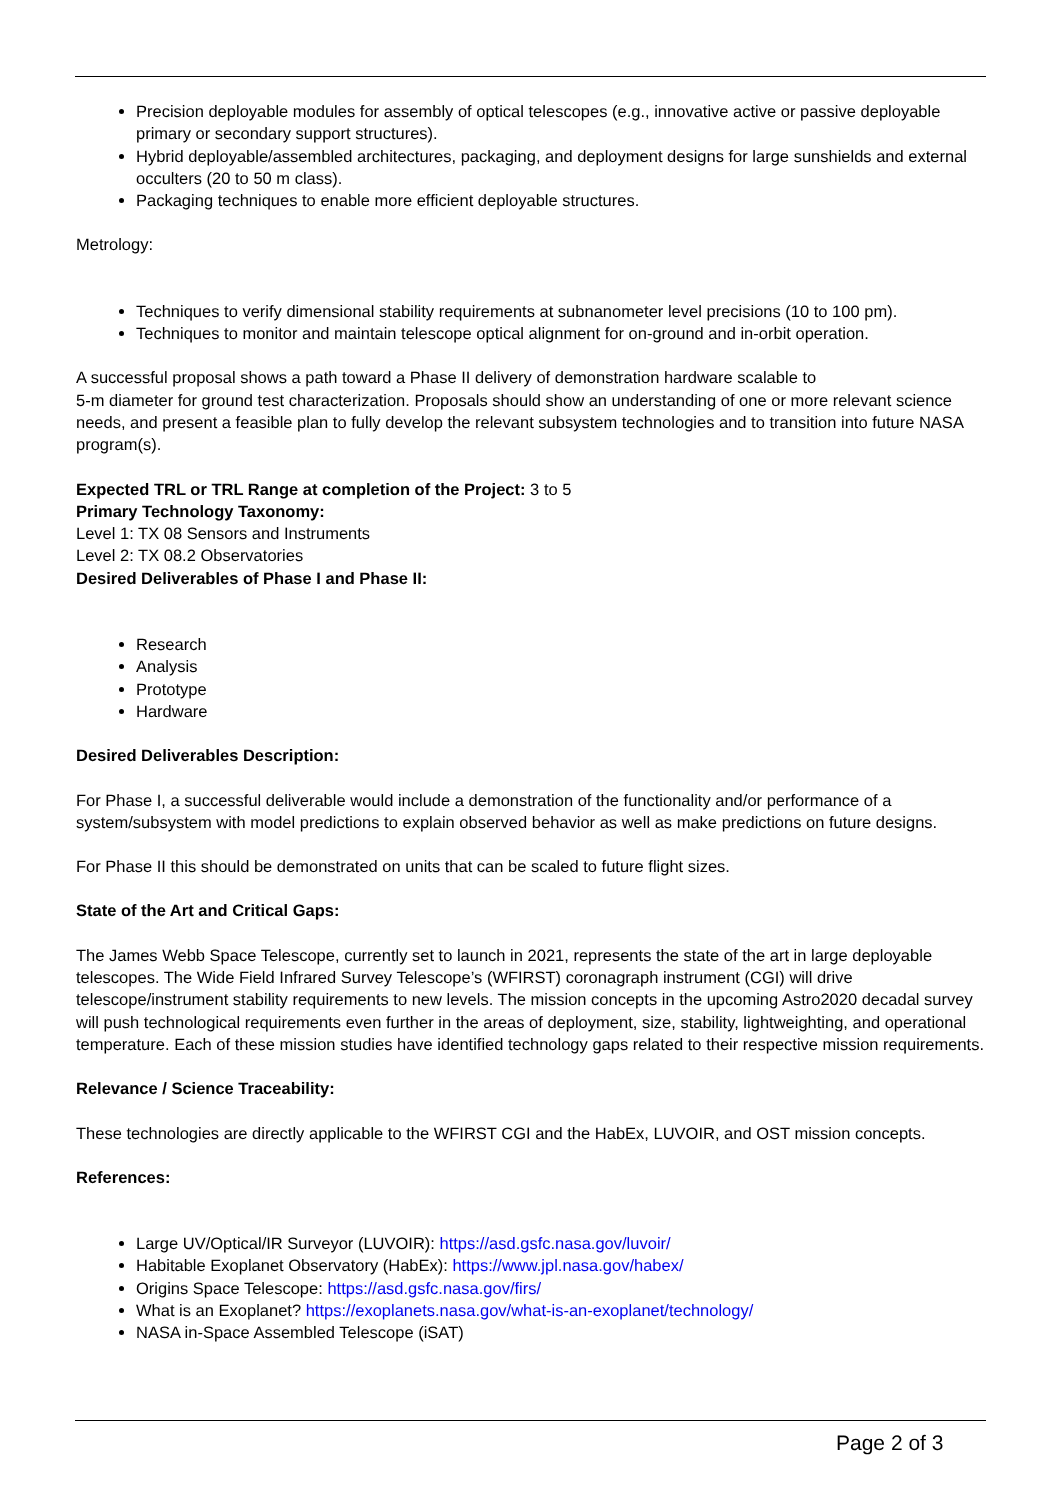Precision deployable modules for assembly of optical telescopes (e.g., innovative active or passive deployable primary or secondary support structures).
Hybrid deployable/assembled architectures, packaging, and deployment designs for large sunshields and external occulters (20 to 50 m class).
Packaging techniques to enable more efficient deployable structures.
Metrology:
Techniques to verify dimensional stability requirements at subnanometer level precisions (10 to 100 pm).
Techniques to monitor and maintain telescope optical alignment for on-ground and in-orbit operation.
A successful proposal shows a path toward a Phase II delivery of demonstration hardware scalable to
5-m diameter for ground test characterization. Proposals should show an understanding of one or more relevant science needs, and present a feasible plan to fully develop the relevant subsystem technologies and to transition into future NASA program(s).
Expected TRL or TRL Range at completion of the Project: 3 to 5
Primary Technology Taxonomy:
Level 1: TX 08 Sensors and Instruments
Level 2: TX 08.2 Observatories
Desired Deliverables of Phase I and Phase II:
Research
Analysis
Prototype
Hardware
Desired Deliverables Description:
For Phase I, a successful deliverable would include a demonstration of the functionality and/or performance of a system/subsystem with model predictions to explain observed behavior as well as make predictions on future designs.
For Phase II this should be demonstrated on units that can be scaled to future flight sizes.
State of the Art and Critical Gaps:
The James Webb Space Telescope, currently set to launch in 2021, represents the state of the art in large deployable telescopes. The Wide Field Infrared Survey Telescope’s (WFIRST) coronagraph instrument (CGI) will drive telescope/instrument stability requirements to new levels. The mission concepts in the upcoming Astro2020 decadal survey will push technological requirements even further in the areas of deployment, size, stability, lightweighting, and operational temperature. Each of these mission studies have identified technology gaps related to their respective mission requirements.
Relevance / Science Traceability:
These technologies are directly applicable to the WFIRST CGI and the HabEx, LUVOIR, and OST mission concepts.
References:
Large UV/Optical/IR Surveyor (LUVOIR): https://asd.gsfc.nasa.gov/luvoir/
Habitable Exoplanet Observatory (HabEx): https://www.jpl.nasa.gov/habex/
Origins Space Telescope: https://asd.gsfc.nasa.gov/firs/
What is an Exoplanet? https://exoplanets.nasa.gov/what-is-an-exoplanet/technology/
NASA in-Space Assembled Telescope (iSAT)
Page 2 of 3